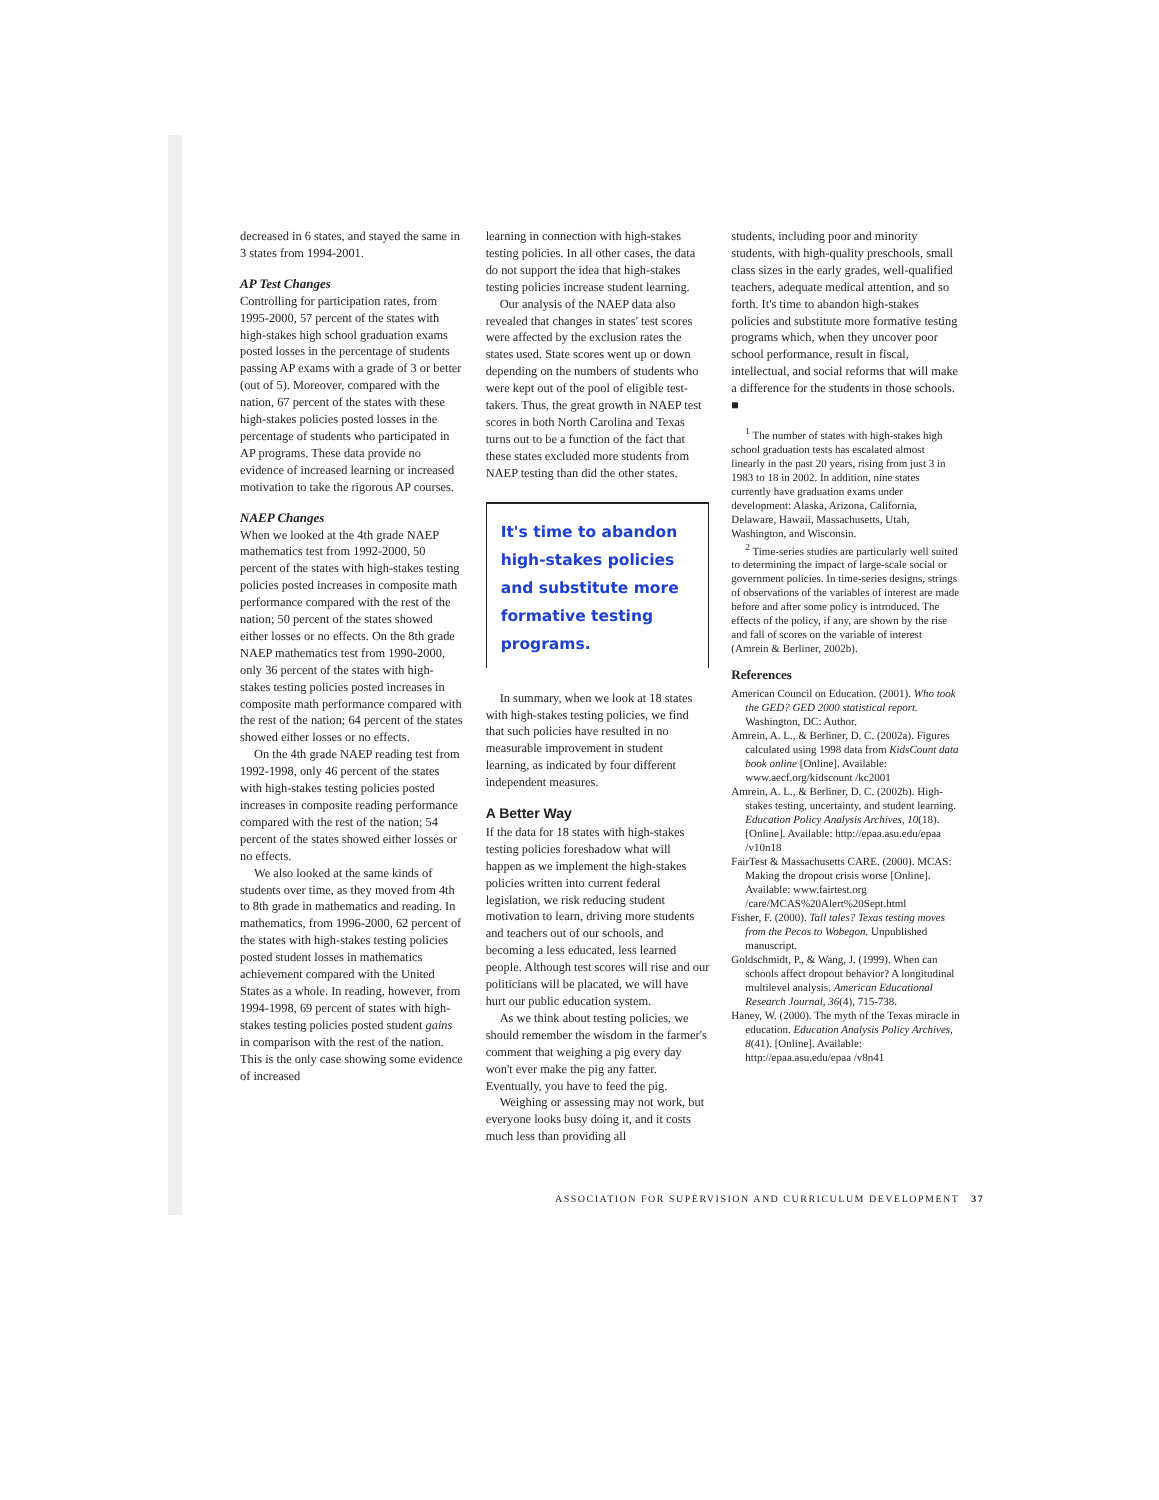decreased in 6 states, and stayed the same in 3 states from 1994-2001.
AP Test Changes
Controlling for participation rates, from 1995-2000, 57 percent of the states with high-stakes high school graduation exams posted losses in the percentage of students passing AP exams with a grade of 3 or better (out of 5). Moreover, compared with the nation, 67 percent of the states with these high-stakes policies posted losses in the percentage of students who participated in AP programs. These data provide no evidence of increased learning or increased motivation to take the rigorous AP courses.
NAEP Changes
When we looked at the 4th grade NAEP mathematics test from 1992-2000, 50 percent of the states with high-stakes testing policies posted increases in composite math performance compared with the rest of the nation; 50 percent of the states showed either losses or no effects. On the 8th grade NAEP mathematics test from 1990-2000, only 36 percent of the states with high-stakes testing policies posted increases in composite math performance compared with the rest of the nation; 64 percent of the states showed either losses or no effects.
On the 4th grade NAEP reading test from 1992-1998, only 46 percent of the states with high-stakes testing policies posted increases in composite reading performance compared with the rest of the nation; 54 percent of the states showed either losses or no effects.
We also looked at the same kinds of students over time, as they moved from 4th to 8th grade in mathematics and reading. In mathematics, from 1996-2000, 62 percent of the states with high-stakes testing policies posted student losses in mathematics achievement compared with the United States as a whole. In reading, however, from 1994-1998, 69 percent of states with high-stakes testing policies posted student gains in comparison with the rest of the nation. This is the only case showing some evidence of increased
learning in connection with high-stakes testing policies. In all other cases, the data do not support the idea that high-stakes testing policies increase student learning.
Our analysis of the NAEP data also revealed that changes in states' test scores were affected by the exclusion rates the states used. State scores went up or down depending on the numbers of students who were kept out of the pool of eligible test-takers. Thus, the great growth in NAEP test scores in both North Carolina and Texas turns out to be a function of the fact that these states excluded more students from NAEP testing than did the other states.
It's time to abandon high-stakes policies and substitute more formative testing programs.
In summary, when we look at 18 states with high-stakes testing policies, we find that such policies have resulted in no measurable improvement in student learning, as indicated by four different independent measures.
A Better Way
If the data for 18 states with high-stakes testing policies foreshadow what will happen as we implement the high-stakes policies written into current federal legislation, we risk reducing student motivation to learn, driving more students and teachers out of our schools, and becoming a less educated, less learned people. Although test scores will rise and our politicians will be placated, we will have hurt our public education system.
As we think about testing policies, we should remember the wisdom in the farmer's comment that weighing a pig every day won't ever make the pig any fatter. Eventually, you have to feed the pig.
Weighing or assessing may not work, but everyone looks busy doing it, and it costs much less than providing all
students, including poor and minority students, with high-quality preschools, small class sizes in the early grades, well-qualified teachers, adequate medical attention, and so forth. It's time to abandon high-stakes policies and substitute more formative testing programs which, when they uncover poor school performance, result in fiscal, intellectual, and social reforms that will make a difference for the students in those schools. ■
<sup>1</sup> The number of states with high-stakes high school graduation tests has escalated almost linearly in the past 20 years, rising from just 3 in 1983 to 18 in 2002. In addition, nine states currently have graduation exams under development: Alaska, Arizona, California, Delaware, Hawaii, Massachusetts, Utah, Washington, and Wisconsin.
<sup>2</sup> Time-series studies are particularly well suited to determining the impact of large-scale social or government policies. In time-series designs, strings of observations of the variables of interest are made before and after some policy is introduced. The effects of the policy, if any, are shown by the rise and fall of scores on the variable of interest (Amrein & Berliner, 2002b).
References
American Council on Education. (2001). Who took the GED? GED 2000 statistical report. Washington, DC: Author.
Amrein, A. L., & Berliner, D. C. (2002a). Figures calculated using 1998 data from KidsCount data book online [Online]. Available: www.aecf.org/kidscount /kc2001
Amrein, A. L., & Berliner, D. C. (2002b). High-stakes testing, uncertainty, and student learning. Education Policy Analysis Archives, 10(18). [Online]. Available: http://epaa.asu.edu/epaa /v10n18
FairTest & Massachusetts CARE. (2000). MCAS: Making the dropout crisis worse [Online]. Available: www.fairtest.org /care/MCAS%20Alert%20Sept.html
Fisher, F. (2000). Tall tales? Texas testing moves from the Pecos to Wobegon. Unpublished manuscript.
Goldschmidt, P., & Wang, J. (1999). When can schools affect dropout behavior? A longitudinal multilevel analysis. American Educational Research Journal, 36(4), 715-738.
Haney, W. (2000). The myth of the Texas miracle in education. Education Analysis Policy Archives, 8(41). [Online]. Available: http://epaa.asu.edu/epaa /v8n41
ASSOCIATION FOR SUPERVISION AND CURRICULUM DEVELOPMENT 37